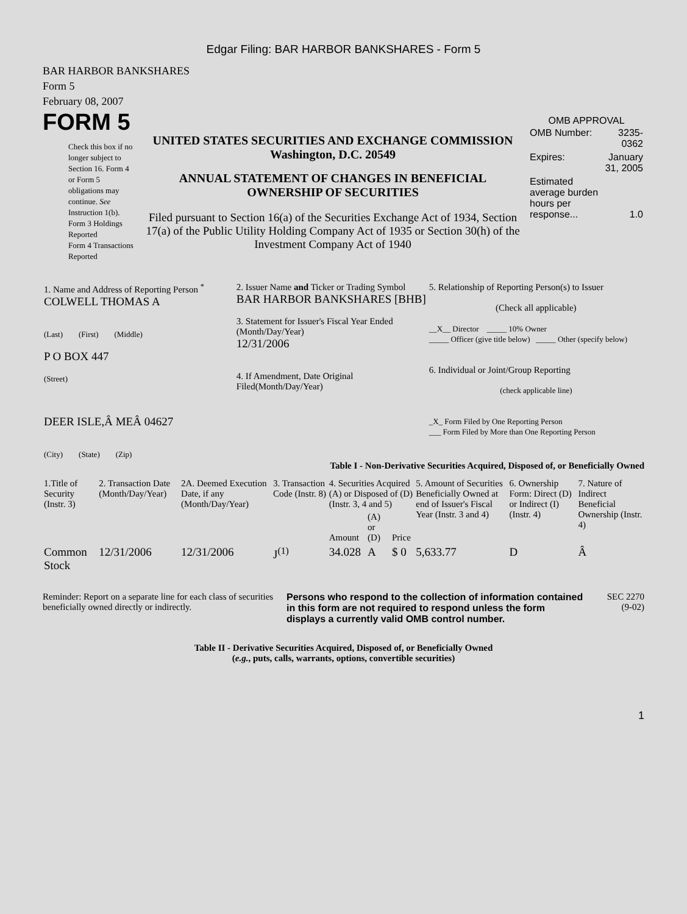Edgar Filing: BAR HARBOR BANKSHARES - Form 5
BAR HARBOR BANKSHARES
Form 5
February 08, 2007
FORM 5
Check this box if no longer subject to Section 16. Form 4 or Form 5 obligations may continue. See Instruction 1(b).
Form 3 Holdings Reported
Form 4 Transactions Reported
UNITED STATES SECURITIES AND EXCHANGE COMMISSION
Washington, D.C. 20549
ANNUAL STATEMENT OF CHANGES IN BENEFICIAL
OWNERSHIP OF SECURITIES
Filed pursuant to Section 16(a) of the Securities Exchange Act of 1934, Section 17(a) of the Public Utility Holding Company Act of 1935 or Section 30(h) of the Investment Company Act of 1940
OMB APPROVAL
| OMB Number: | 3235-0362 |
| Expires: | January 31, 2005 |
| Estimated average burden hours per response... | 1.0 |
| 1. Name and Address of Reporting Person <sup>*</sup> COLWELL THOMAS A (Last) (First) (Middle) P O BOX 447 (Street) DEER ISLE,Â MEÂ 04627 (City) (State) (Zip) | 2. Issuer Name and Ticker or Trading Symbol BAR HARBOR BANKSHARES [BHB] 3. Statement for Issuer's Fiscal Year Ended (Month/Day/Year) 12/31/2006 4. If Amendment, Date Original Filed(Month/Day/Year) | 5. Relationship of Reporting Person(s) to Issuer (Check all applicable) __X__ Director _____ 10% Owner _____ Officer (give title below) _____ Other (specify below) 6. Individual or Joint/Group Reporting (check applicable line) _X_ Form Filed by One Reporting Person ___ Form Filed by More than One Reporting Person |
Table I - Non-Derivative Securities Acquired, Disposed of, or Beneficially Owned
| 1.Title of Security (Instr. 3) | 2. Transaction Date (Month/Day/Year) | 2A. Deemed Execution Date, if any (Month/Day/Year) | 3. Transaction Code (Instr. 8) | 4. Securities Acquired (A) or Disposed of (D) (Instr. 3, 4 and 5) | | | 5. Amount of Securities Beneficially Owned at end of Issuer's Fiscal Year (Instr. 3 and 4) | 6. Ownership Form: Direct (D) or Indirect (I) (Instr. 4) | 7. Nature of Indirect Beneficial Ownership (Instr. 4) |
| --- | --- | --- | --- | --- | --- | --- | --- | --- | --- |
| | | | | Amount | (A) or (D) | Price | | | |
| Common Stock | 12/31/2006 | 12/31/2006 | J<sup>(1)</sup> | 34.028 | A | $ 0 | 5,633.77 | D | Â |
Reminder: Report on a separate line for each class of securities beneficially owned directly or indirectly.
Persons who respond to the collection of information contained in this form are not required to respond unless the form displays a currently valid OMB control number.
SEC 2270
(9-02)
Table II - Derivative Securities Acquired, Disposed of, or Beneficially Owned
(e.g., puts, calls, warrants, options, convertible securities)
1